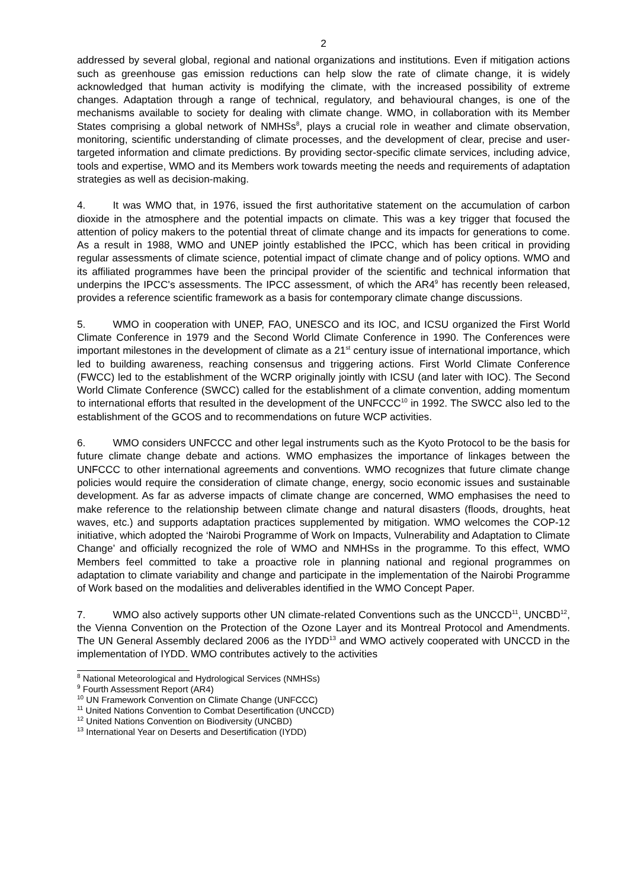2
addressed by several global, regional and national organizations and institutions. Even if mitigation actions such as greenhouse gas emission reductions can help slow the rate of climate change, it is widely acknowledged that human activity is modifying the climate, with the increased possibility of extreme changes. Adaptation through a range of technical, regulatory, and behavioural changes, is one of the mechanisms available to society for dealing with climate change. WMO, in collaboration with its Member States comprising a global network of NMHSs<sup>8</sup>, plays a crucial role in weather and climate observation, monitoring, scientific understanding of climate processes, and the development of clear, precise and user-targeted information and climate predictions. By providing sector-specific climate services, including advice, tools and expertise, WMO and its Members work towards meeting the needs and requirements of adaptation strategies as well as decision-making.
4. It was WMO that, in 1976, issued the first authoritative statement on the accumulation of carbon dioxide in the atmosphere and the potential impacts on climate. This was a key trigger that focused the attention of policy makers to the potential threat of climate change and its impacts for generations to come. As a result in 1988, WMO and UNEP jointly established the IPCC, which has been critical in providing regular assessments of climate science, potential impact of climate change and of policy options. WMO and its affiliated programmes have been the principal provider of the scientific and technical information that underpins the IPCC's assessments. The IPCC assessment, of which the AR4<sup>9</sup> has recently been released, provides a reference scientific framework as a basis for contemporary climate change discussions.
5. WMO in cooperation with UNEP, FAO, UNESCO and its IOC, and ICSU organized the First World Climate Conference in 1979 and the Second World Climate Conference in 1990. The Conferences were important milestones in the development of climate as a 21<sup>st</sup> century issue of international importance, which led to building awareness, reaching consensus and triggering actions. First World Climate Conference (FWCC) led to the establishment of the WCRP originally jointly with ICSU (and later with IOC). The Second World Climate Conference (SWCC) called for the establishment of a climate convention, adding momentum to international efforts that resulted in the development of the UNFCCC<sup>10</sup> in 1992. The SWCC also led to the establishment of the GCOS and to recommendations on future WCP activities.
6. WMO considers UNFCCC and other legal instruments such as the Kyoto Protocol to be the basis for future climate change debate and actions. WMO emphasizes the importance of linkages between the UNFCCC to other international agreements and conventions. WMO recognizes that future climate change policies would require the consideration of climate change, energy, socio economic issues and sustainable development. As far as adverse impacts of climate change are concerned, WMO emphasises the need to make reference to the relationship between climate change and natural disasters (floods, droughts, heat waves, etc.) and supports adaptation practices supplemented by mitigation. WMO welcomes the COP-12 initiative, which adopted the ‘Nairobi Programme of Work on Impacts, Vulnerability and Adaptation to Climate Change’ and officially recognized the role of WMO and NMHSs in the programme. To this effect, WMO Members feel committed to take a proactive role in planning national and regional programmes on adaptation to climate variability and change and participate in the implementation of the Nairobi Programme of Work based on the modalities and deliverables identified in the WMO Concept Paper.
7. WMO also actively supports other UN climate-related Conventions such as the UNCCD<sup>11</sup>, UNCBD<sup>12</sup>, the Vienna Convention on the Protection of the Ozone Layer and its Montreal Protocol and Amendments. The UN General Assembly declared 2006 as the IYDD<sup>13</sup> and WMO actively cooperated with UNCCD in the implementation of IYDD. WMO contributes actively to the activities
<sup>8</sup> National Meteorological and Hydrological Services (NMHSs)
<sup>9</sup> Fourth Assessment Report (AR4)
<sup>10</sup> UN Framework Convention on Climate Change (UNFCCC)
<sup>11</sup> United Nations Convention to Combat Desertification (UNCCD)
<sup>12</sup> United Nations Convention on Biodiversity (UNCBD)
<sup>13</sup> International Year on Deserts and Desertification (IYDD)